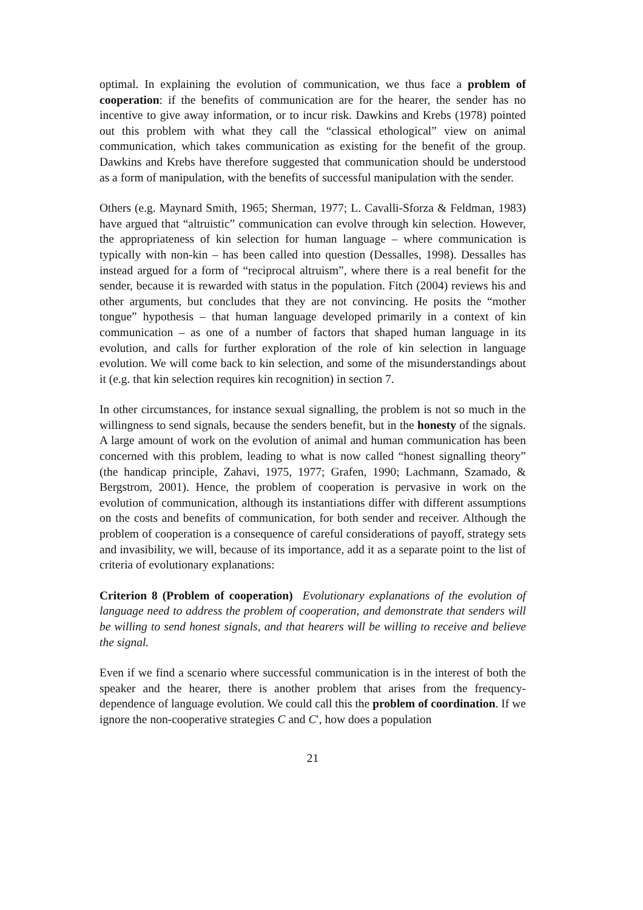optimal. In explaining the evolution of communication, we thus face a problem of cooperation: if the benefits of communication are for the hearer, the sender has no incentive to give away information, or to incur risk. Dawkins and Krebs (1978) pointed out this problem with what they call the “classical ethological” view on animal communication, which takes communication as existing for the benefit of the group. Dawkins and Krebs have therefore suggested that communication should be understood as a form of manipulation, with the benefits of successful manipulation with the sender.
Others (e.g. Maynard Smith, 1965; Sherman, 1977; L. Cavalli-Sforza & Feldman, 1983) have argued that “altruistic” communication can evolve through kin selection. However, the appropriateness of kin selection for human language – where communication is typically with non-kin – has been called into question (Dessalles, 1998). Dessalles has instead argued for a form of “reciprocal altruism”, where there is a real benefit for the sender, because it is rewarded with status in the population. Fitch (2004) reviews his and other arguments, but concludes that they are not convincing. He posits the “mother tongue” hypothesis – that human language developed primarily in a context of kin communication – as one of a number of factors that shaped human language in its evolution, and calls for further exploration of the role of kin selection in language evolution. We will come back to kin selection, and some of the misunderstandings about it (e.g. that kin selection requires kin recognition) in section 7.
In other circumstances, for instance sexual signalling, the problem is not so much in the willingness to send signals, because the senders benefit, but in the honesty of the signals. A large amount of work on the evolution of animal and human communication has been concerned with this problem, leading to what is now called “honest signalling theory” (the handicap principle, Zahavi, 1975, 1977; Grafen, 1990; Lachmann, Szamado, & Bergstrom, 2001). Hence, the problem of cooperation is pervasive in work on the evolution of communication, although its instantiations differ with different assumptions on the costs and benefits of communication, for both sender and receiver. Although the problem of cooperation is a consequence of careful considerations of payoff, strategy sets and invasibility, we will, because of its importance, add it as a separate point to the list of criteria of evolutionary explanations:
Criterion 8 (Problem of cooperation) Evolutionary explanations of the evolution of language need to address the problem of cooperation, and demonstrate that senders will be willing to send honest signals, and that hearers will be willing to receive and believe the signal.
Even if we find a scenario where successful communication is in the interest of both the speaker and the hearer, there is another problem that arises from the frequency-dependence of language evolution. We could call this the problem of coordination. If we ignore the non-cooperative strategies C and C′, how does a population
21